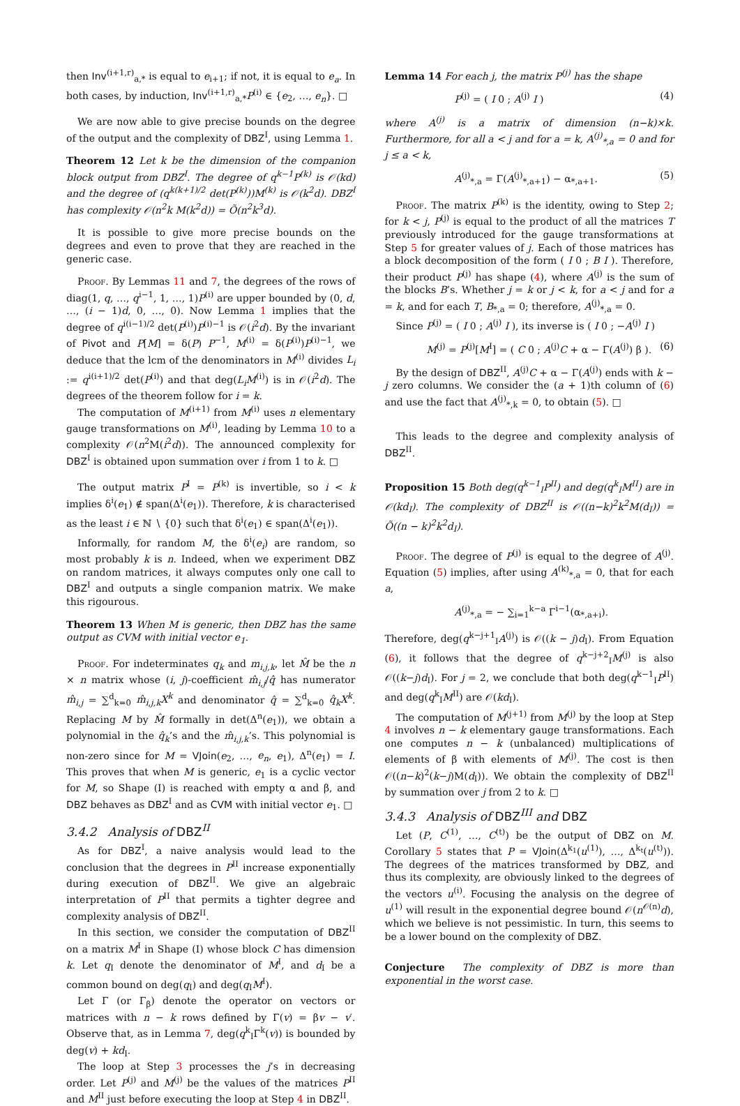then Inv<sup>(i+1,r)</sup><sub>a,*</sub> is equal to e<sub>i+1</sub>; if not, it is equal to e<sub>a</sub>. In both cases, by induction, Inv<sup>(i+1,r)</sup><sub>a,*</sub>P<sup>(i)</sup> ∈ {e<sub>2</sub>, …, e<sub>n</sub>}. □
We are now able to give precise bounds on the degree of the output and the complexity of DBZ<sup>I</sup>, using Lemma 1.
Theorem 12 Let k be the dimension of the companion block output from DBZ<sup>I</sup>. The degree of q<sup>k−1</sup>P<sup>(k)</sup> is 𝒪(kd) and the degree of (q<sup>k(k+1)/2</sup> det(P<sup>(k)</sup>))M<sup>(k)</sup> is 𝒪(k<sup>2</sup>d). DBZ<sup>I</sup> has complexity 𝒪(n<sup>2</sup>k M(k<sup>2</sup>d)) = Õ(n<sup>2</sup>k<sup>3</sup>d).
It is possible to give more precise bounds on the degrees and even to prove that they are reached in the generic case.
Proof. By Lemmas 11 and 7, the degrees of the rows of diag(1, q, …, q<sup>i−1</sup>, 1, …, 1)P<sup>(i)</sup> are upper bounded by (0, d, …, (i − 1)d, 0, …, 0). Now Lemma 1 implies that the degree of q<sup>i(i−1)/2</sup> det(P<sup>(i)</sup>)P<sup>(i)−1</sup> is 𝒪(i<sup>2</sup>d). By the invariant of Pivot and P[M] = δ(P) P<sup>−1</sup>, M<sup>(i)</sup> = δ(P<sup>(i)</sup>)P<sup>(i)−1</sup>, we deduce that the lcm of the denominators in M<sup>(i)</sup> divides L<sub>i</sub> := q<sup>i(i+1)/2</sup> det(P<sup>(i)</sup>) and that deg(L<sub>i</sub>M<sup>(i)</sup>) is in 𝒪(i<sup>2</sup>d). The degrees of the theorem follow for i = k.
The computation of M<sup>(i+1)</sup> from M<sup>(i)</sup> uses n elementary gauge transformations on M<sup>(i)</sup>, leading by Lemma 10 to a complexity 𝒪(n<sup>2</sup>M(i<sup>2</sup>d)). The announced complexity for DBZ<sup>I</sup> is obtained upon summation over i from 1 to k. □
The output matrix P<sup>I</sup> = P<sup>(k)</sup> is invertible, so i < k implies δ<sup>i</sup>(e<sub>1</sub>) ∉ span(Δ<sup>i</sup>(e<sub>1</sub>)). Therefore, k is characterised as the least i ∈ ℕ ∖ {0} such that δ<sup>i</sup>(e<sub>1</sub>) ∈ span(Δ<sup>i</sup>(e<sub>1</sub>)).
Informally, for random M, the δ<sup>i</sup>(e<sub>i</sub>) are random, so most probably k is n. Indeed, when we experiment DBZ on random matrices, it always computes only one call to DBZ<sup>I</sup> and outputs a single companion matrix. We make this rigourous.
Theorem 13 When M is generic, then DBZ has the same output as CVM with initial vector e<sub>1</sub>.
Proof. For indeterminates q<sub>k</sub> and m<sub>i,j,k</sub>, let M̂ be the n × n matrix whose (i, j)-coefficient m̂<sub>i,j</sub>/q̂ has numerator m̂<sub>i,j</sub> = ∑<sup>d</sup><sub>k=0</sub> m̂<sub>i,j,k</sub>X<sup>k</sup> and denominator q̂ = ∑<sup>d</sup><sub>k=0</sub> q̂<sub>k</sub>X<sup>k</sup>. Replacing M by M̂ formally in det(Δ<sup>n</sup>(e<sub>1</sub>)), we obtain a polynomial in the q̂<sub>k</sub>’s and the m̂<sub>i,j,k</sub>’s. This polynomial is non-zero since for M = VJoin(e<sub>2</sub>, …, e<sub>n</sub>, e<sub>1</sub>), Δ<sup>n</sup>(e<sub>1</sub>) = I. This proves that when M is generic, e<sub>1</sub> is a cyclic vector for M, so Shape (I) is reached with empty α and β, and DBZ behaves as DBZ<sup>I</sup> and as CVM with initial vector e<sub>1</sub>. □
3.4.2 Analysis of DBZ<sup>II</sup>
As for DBZ<sup>I</sup>, a naive analysis would lead to the conclusion that the degrees in P<sup>II</sup> increase exponentially during execution of DBZ<sup>II</sup>. We give an algebraic interpretation of P<sup>II</sup> that permits a tighter degree and complexity analysis of DBZ<sup>II</sup>.
In this section, we consider the computation of DBZ<sup>II</sup> on a matrix M<sup>I</sup> in Shape (I) whose block C has dimension k. Let q<sub>I</sub> denote the denominator of M<sup>I</sup>, and d<sub>I</sub> be a common bound on deg(q<sub>I</sub>) and deg(q<sub>I</sub>M<sup>I</sup>).
Let Γ (or Γ<sub>β</sub>) denote the operator on vectors or matrices with n − k rows defined by Γ(v) = βv − v′. Observe that, as in Lemma 7, deg(q<sup>k</sup><sub>I</sub>Γ<sup>k</sup>(v)) is bounded by deg(v) + kd<sub>I</sub>.
The loop at Step 3 processes the j’s in decreasing order. Let P<sup>(j)</sup> and M<sup>(j)</sup> be the values of the matrices P<sup>II</sup> and M<sup>II</sup> just before executing the loop at Step 4 in DBZ<sup>II</sup>.
Lemma 14 For each j, the matrix P<sup>(j)</sup> has the shape
P<sup>(j)</sup> = ( I 0 ; A<sup>(j)</sup> I ) (4)
where A<sup>(j)</sup> is a matrix of dimension (n−k)×k. Furthermore, for all a < j and for a = k, A<sup>(j)</sup><sub>*,a</sub> = 0 and for j ≤ a < k,
A<sup>(j)</sup><sub>*,a</sub> = Γ(A<sup>(j)</sup><sub>*,a+1</sub>) − α<sub>*,a+1</sub>. (5)
Proof. The matrix P<sup>(k)</sup> is the identity, owing to Step 2; for k < j, P<sup>(j)</sup> is equal to the product of all the matrices T previously introduced for the gauge transformations at Step 5 for greater values of j. Each of those matrices has a block decomposition of the form ( I 0 ; B I ). Therefore, their product P<sup>(j)</sup> has shape (4), where A<sup>(j)</sup> is the sum of the blocks B’s. Whether j = k or j < k, for a < j and for a = k, and for each T, B<sub>*,a</sub> = 0; therefore, A<sup>(j)</sup><sub>*,a</sub> = 0.
Since P<sup>(j)</sup> = ( I 0 ; A<sup>(j)</sup> I ), its inverse is ( I 0 ; −A<sup>(j)</sup> I )
M<sup>(j)</sup> = P<sup>(j)</sup>[M<sup>I</sup>] = ( C 0 ; A<sup>(j)</sup>C + α − Γ(A<sup>(j)</sup>) β ). (6)
By the design of DBZ<sup>II</sup>, A<sup>(j)</sup>C + α − Γ(A<sup>(j)</sup>) ends with k − j zero columns. We consider the (a + 1)th column of (6) and use the fact that A<sup>(j)</sup><sub>*,k</sub> = 0, to obtain (5). □
This leads to the degree and complexity analysis of DBZ<sup>II</sup>.
Proposition 15 Both deg(q<sup>k−1</sup><sub>I</sub>P<sup>II</sup>) and deg(q<sup>k</sup><sub>I</sub>M<sup>II</sup>) are in 𝒪(kd<sub>I</sub>). The complexity of DBZ<sup>II</sup> is 𝒪((n−k)<sup>2</sup>k<sup>2</sup>M(d<sub>I</sub>)) = Õ((n − k)<sup>2</sup>k<sup>2</sup>d<sub>I</sub>).
Proof. The degree of P<sup>(j)</sup> is equal to the degree of A<sup>(j)</sup>. Equation (5) implies, after using A<sup>(k)</sup><sub>*,a</sub> = 0, that for each a,
A<sup>(j)</sup><sub>*,a</sub> = − ∑<sub>i=1</sub><sup>k−a</sup> Γ<sup>i−1</sup>(α<sub>*,a+i</sub>).
Therefore, deg(q<sup>k−j+1</sup><sub>I</sub>A<sup>(j)</sup>) is 𝒪((k − j)d<sub>I</sub>). From Equation (6), it follows that the degree of q<sup>k−j+2</sup><sub>I</sub>M<sup>(j)</sup> is also 𝒪((k−j)d<sub>I</sub>). For j = 2, we conclude that both deg(q<sup>k−1</sup><sub>I</sub>P<sup>II</sup>) and deg(q<sup>k</sup><sub>I</sub>M<sup>II</sup>) are 𝒪(kd<sub>I</sub>).
The computation of M<sup>(j+1)</sup> from M<sup>(j)</sup> by the loop at Step 4 involves n − k elementary gauge transformations. Each one computes n − k (unbalanced) multiplications of elements of β with elements of M<sup>(j)</sup>. The cost is then 𝒪((n−k)<sup>2</sup>(k−j)M(d<sub>I</sub>)). We obtain the complexity of DBZ<sup>II</sup> by summation over j from 2 to k. □
3.4.3 Analysis of DBZ<sup>III</sup> and DBZ
Let (P, C<sup>(1)</sup>, …, C<sup>(t)</sup>) be the output of DBZ on M. Corollary 5 states that P = VJoin(Δ<sup>k<sub>1</sub></sup>(u<sup>(1)</sup>), …, Δ<sup>k<sub>t</sub></sup>(u<sup>(t)</sup>)). The degrees of the matrices transformed by DBZ, and thus its complexity, are obviously linked to the degrees of the vectors u<sup>(i)</sup>. Focusing the analysis on the degree of u<sup>(1)</sup> will result in the exponential degree bound 𝒪(n<sup>𝒪(n)</sup>d), which we believe is not pessimistic. In turn, this seems to be a lower bound on the complexity of DBZ.
Conjecture The complexity of DBZ is more than exponential in the worst case.